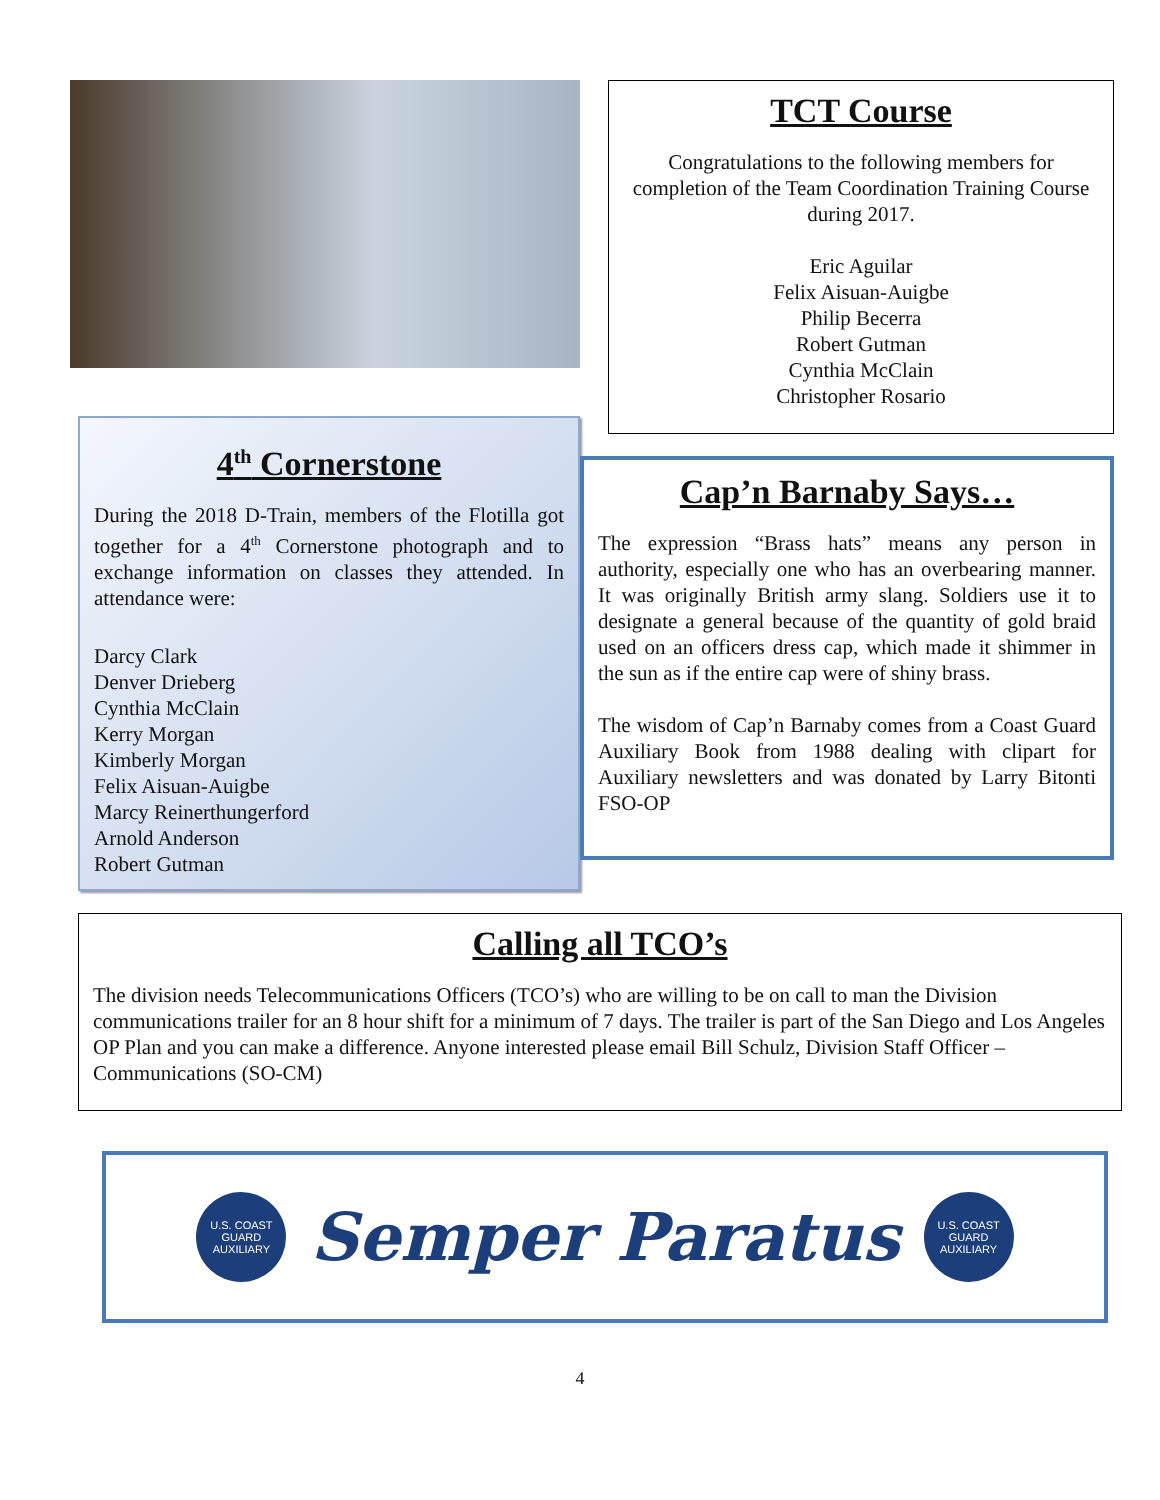4<sup>th</sup> Cornerstone
During the 2018 D-Train, members of the Flotilla got together for a 4<sup>th</sup> Cornerstone photograph and to exchange information on classes they attended. In attendance were:
Darcy Clark
Denver Drieberg
Cynthia McClain
Kerry Morgan
Kimberly Morgan
Felix Aisuan-Auigbe
Marcy Reinerthungerford
Arnold Anderson
Robert Gutman
TCT Course
Congratulations to the following members for completion of the Team Coordination Training Course during 2017.
Eric Aguilar
Felix Aisuan-Auigbe
Philip Becerra
Robert Gutman
Cynthia McClain
Christopher Rosario
Cap’n Barnaby Says…
The expression “Brass hats” means any person in authority, especially one who has an overbearing manner. It was originally British army slang. Soldiers use it to designate a general because of the quantity of gold braid used on an officers dress cap, which made it shimmer in the sun as if the entire cap were of shiny brass.
The wisdom of Cap’n Barnaby comes from a Coast Guard Auxiliary Book from 1988 dealing with clipart for Auxiliary newsletters and was donated by Larry Bitonti FSO-OP
Calling all TCO’s
The division needs Telecommunications Officers (TCO’s) who are willing to be on call to man the Division communications trailer for an 8 hour shift for a minimum of 7 days. The trailer is part of the San Diego and Los Angeles OP Plan and you can make a difference. Anyone interested please email Bill Schulz, Division Staff Officer – Communications (SO-CM)
U.S. COAST GUARD AUXILIARY
Semper Paratus
U.S. COAST GUARD AUXILIARY
4